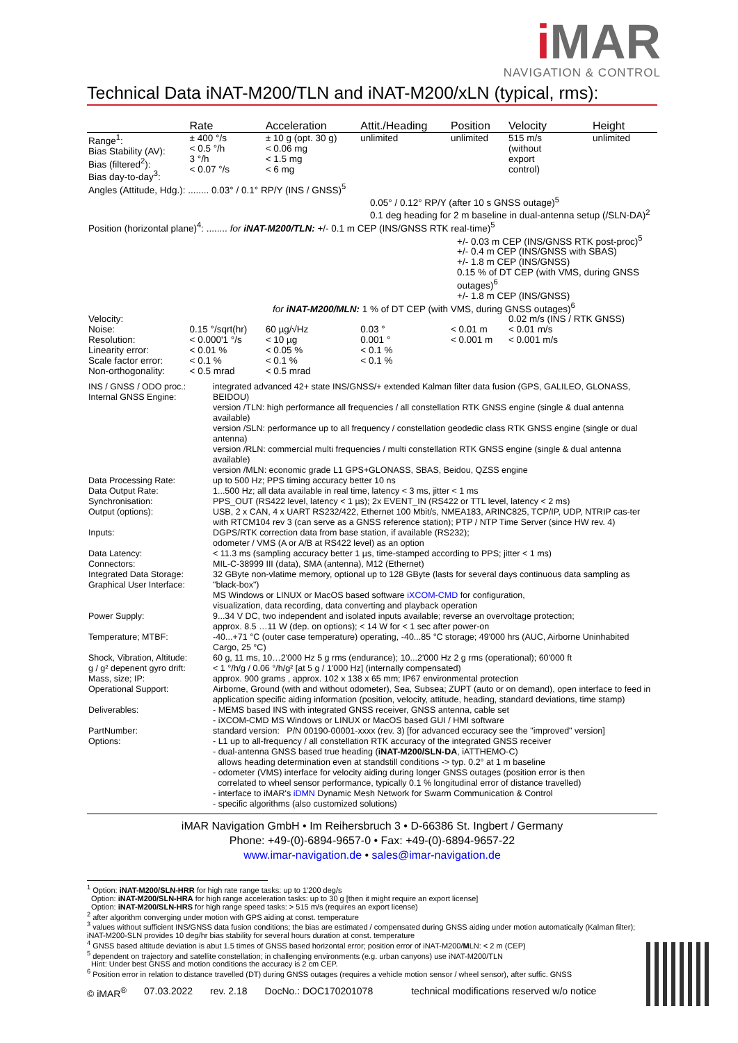i MAR
NAVIGATION & CONTROL
Technical Data iNAT-M200/TLN and iNAT-M200/xLN (typical, rms):
| | Rate | Acceleration | Attit./Heading | Position | Velocity | Height |
| --- | --- | --- | --- | --- | --- | --- |
| Range<sup>1</sup>: Bias Stability (AV): Bias (filtered<sup>2</sup>): Bias day-to-day<sup>3</sup>: | ± 400 °/s < 0.5 °/h 3 °/h < 0.07 °/s | ± 10 g (opt. 30 g) < 0.06 mg < 1.5 mg < 6 mg | unlimited | unlimited | 515 m/s (without export control) | unlimited |
| Angles (Attitude, Hdg.): ........ 0.03° / 0.1° RP/Y (INS / GNSS)<sup>5</sup> 0.05° / 0.12° RP/Y (after 10 s GNSS outage)<sup>5</sup> 0.1 deg heading for 2 m baseline in dual-antenna setup (/SLN-DA)<sup>2</sup> | | | | | | |
| Position (horizontal plane)<sup>4</sup>: ........ for iNAT-M200/TLN: +/- 0.1 m CEP (INS/GNSS RTK real-time)<sup>5</sup> +/- 0.03 m CEP (INS/GNSS RTK post-proc)<sup>5</sup> +/- 0.4 m CEP (INS/GNSS with SBAS) +/- 1.8 m CEP (INS/GNSS) 0.15 % of DT CEP (with VMS, during GNSS outages)<sup>6</sup> +/- 1.8 m CEP (INS/GNSS) for iNAT-M200/MLN: 1 % of DT CEP (with VMS, during GNSS outages)<sup>6</sup> | | | | | | |
| Velocity: | | | | | 0.02 m/s (INS / RTK GNSS) | |
| Noise: Resolution: | 0.15 °/sqrt(hr) < 0.000'1 °/s | 60 µg/√Hz < 10 µg | 0.03 ° 0.001 ° | < 0.01 m < 0.001 m | < 0.01 m/s < 0.001 m/s | |
| Linearity error: Scale factor error: Non-orthogonality: | < 0.01 % < 0.1 % < 0.5 mrad | < 0.05 % < 0.1 % < 0.5 mrad | < 0.1 % < 0.1 % | | | |
| INS / GNSS / ODO proc.: Internal GNSS Engine: | integrated advanced 42+ state INS/GNSS/+ extended Kalman filter data fusion (GPS, GALILEO, GLONASS, BEIDOU) version /TLN: high performance all frequencies / all constellation RTK GNSS engine (single & dual antenna available) version /SLN: performance up to all frequency / constellation geodedic class RTK GNSS engine (single or dual antenna) version /RLN: commercial multi frequencies / multi constellation RTK GNSS engine (single & dual antenna available) version /MLN: economic grade L1 GPS+GLONASS, SBAS, Beidou, QZSS engine |
| Data Processing Rate: Data Output Rate: Synchronisation: Output (options): | up to 500 Hz; PPS timing accuracy better 10 ns 1...500 Hz; all data available in real time, latency < 3 ms, jitter < 1 ms PPS_OUT (RS422 level, latency < 1 µs); 2x EVENT_IN (RS422 or TTL level, latency < 2 ms) USB, 2 x CAN, 4 x UART RS232/422, Ethernet 100 Mbit/s, NMEA183, ARINC825, TCP/IP, UDP, NTRIP cas-ter with RTCM104 rev 3 (can serve as a GNSS reference station); PTP / NTP Time Server (since HW rev. 4) |
| Inputs: | DGPS/RTK correction data from base station, if available (RS232); odometer / VMS (A or A/B at RS422 level) as an option |
| Data Latency: Connectors: Integrated Data Storage: Graphical User Interface: | < 11.3 ms (sampling accuracy better 1 µs, time-stamped according to PPS; jitter < 1 ms) MIL-C-38999 III (data), SMA (antenna), M12 (Ethernet) 32 GByte non-vlatime memory, optional up to 128 GByte (lasts for several days continuous data sampling as "black-box") MS Windows or LINUX or MacOS based software iXCOM-CMD for configuration, visualization, data recording, data converting and playback operation |
| Power Supply: | 9...34 V DC, two independent and isolated inputs available; reverse an overvoltage protection; approx. 8.5 …11 W (dep. on options); < 14 W for < 1 sec after power-on |
| Temperature; MTBF: | -40...+71 °C (outer case temperature) operating, -40...85 °C storage; 49'000 hrs (AUC, Airborne Uninhabited Cargo, 25 °C) |
| Shock, Vibration, Altitude: g / g² depenent gyro drift: Mass, size; IP: | 60 g, 11 ms, 10…2'000 Hz 5 g rms (endurance); 10...2'000 Hz 2 g rms (operational); 60'000 ft < 1 °/h/g / 0.06 °/h/g² [at 5 g / 1'000 Hz] (internally compensated) approx. 900 grams , approx. 102 x 138 x 65 mm; IP67 environmental protection |
| Operational Support: | Airborne, Ground (with and without odometer), Sea, Subsea; ZUPT (auto or on demand), open interface to feed in application specific aiding information (position, velocity, attitude, heading, standard deviations, time stamp) |
| Deliverables: | - MEMS based INS with integrated GNSS receiver, GNSS antenna, cable set - iXCOM-CMD MS Windows or LINUX or MacOS based GUI / HMI software |
| PartNumber: | standard version: P/N 00190-00001-xxxx (rev. 3) [for advanced eccuracy see the "improved" version] |
| Options: | - L1 up to all-frequency / all constellation RTK accuracy of the integrated GNSS receiver - dual-antenna GNSS based true heading ( iNAT-M200/SLN-DA , iATTHEMO-C) allows heading determination even at standstill conditions -> typ. 0.2° at 1 m baseline - odometer (VMS) interface for velocity aiding during longer GNSS outages (position error is then correlated to wheel sensor performance, typically 0.1 % longitudinal error of distance travelled) - interface to iMAR's iDMN Dynamic Mesh Network for Swarm Communication & Control - specific algorithms (also customized solutions) |
iMAR Navigation GmbH • Im Reihersbruch 3 • D-66386 St. Ingbert / Germany
Phone: +49-(0)-6894-9657-0 • Fax: +49-(0)-6894-9657-22
www.imar-navigation.de • sales@imar-navigation.de
<sup>1</sup> Option: iNAT-M200/SLN-HRR for high rate range tasks: up to 1'200 deg/s
Option: iNAT-M200/SLN-HRA for high range acceleration tasks: up to 30 g [then it might require an export license]
Option: iNAT-M200/SLN-HRS for high range speed tasks: > 515 m/s (requires an export license)
<sup>2</sup> after algorithm converging under motion with GPS aiding at const. temperature
<sup>3</sup> values without sufficient INS/GNSS data fusion conditions; the bias are estimated / compensated during GNSS aiding under motion automatically (Kalman filter); iNAT-M200-SLN provides 10 deg/hr bias stability for several hours duration at const. temperature
<sup>4</sup> GNSS based altitude deviation is abut 1.5 times of GNSS based horizontal error; position error of iNAT-M200/MLN: < 2 m (CEP)
<sup>5</sup> dependent on trajectory and satellite constellation; in challenging environments (e.g. urban canyons) use iNAT-M200/TLN
Hint: Under best GNSS and motion conditions the accuracy is 2 cm CEP.
<sup>6</sup> Position error in relation to distance travelled (DT) during GNSS outages (requires a vehicle motion sensor / wheel sensor), after suffic. GNSS
© iMAR<sup>®</sup> 07.03.2022 rev. 2.18 DocNo.: DOC170201078 technical modifications reserved w/o notice